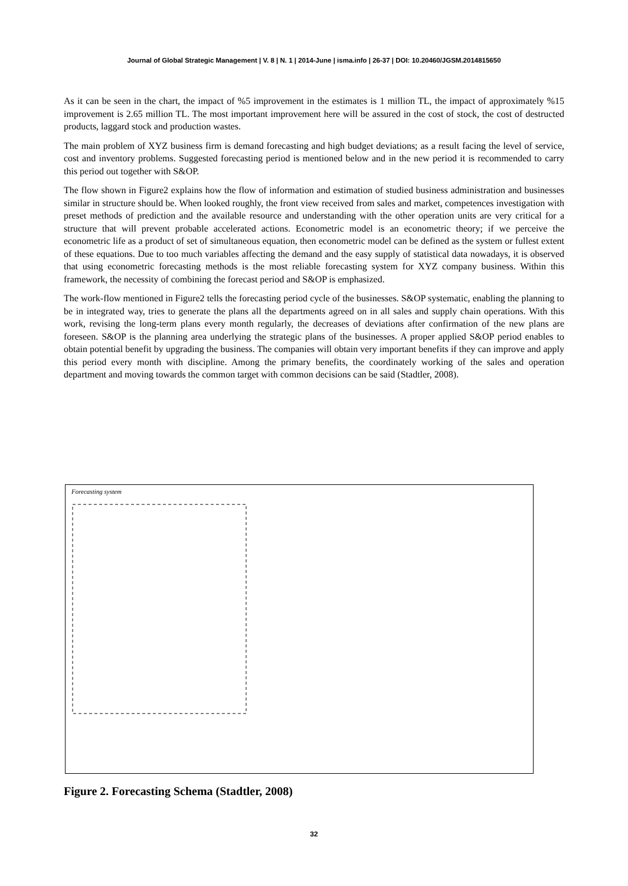Journal of Global Strategic Management | V. 8 | N. 1 | 2014-June | isma.info | 26-37 | DOI: 10.20460/JGSM.2014815650
As it can be seen in the chart, the impact of %5 improvement in the estimates is 1 million TL, the impact of approximately %15 improvement is 2.65 million TL. The most important improvement here will be assured in the cost of stock, the cost of destructed products, laggard stock and production wastes.
The main problem of XYZ business firm is demand forecasting and high budget deviations; as a result facing the level of service, cost and inventory problems. Suggested forecasting period is mentioned below and in the new period it is recommended to carry this period out together with S&OP.
The flow shown in Figure2 explains how the flow of information and estimation of studied business administration and businesses similar in structure should be. When looked roughly, the front view received from sales and market, competences investigation with preset methods of prediction and the available resource and understanding with the other operation units are very critical for a structure that will prevent probable accelerated actions. Econometric model is an econometric theory; if we perceive the econometric life as a product of set of simultaneous equation, then econometric model can be defined as the system or fullest extent of these equations. Due to too much variables affecting the demand and the easy supply of statistical data nowadays, it is observed that using econometric forecasting methods is the most reliable forecasting system for XYZ company business. Within this framework, the necessity of combining the forecast period and S&OP is emphasized.
The work-flow mentioned in Figure2 tells the forecasting period cycle of the businesses. S&OP systematic, enabling the planning to be in integrated way, tries to generate the plans all the departments agreed on in all sales and supply chain operations. With this work, revising the long-term plans every month regularly, the decreases of deviations after confirmation of the new plans are foreseen. S&OP is the planning area underlying the strategic plans of the businesses. A proper applied S&OP period enables to obtain potential benefit by upgrading the business. The companies will obtain very important benefits if they can improve and apply this period every month with discipline. Among the primary benefits, the coordinately working of the sales and operation department and moving towards the common target with common decisions can be said (Stadtler, 2008).
Forecasting system
Figure 2. Forecasting Schema (Stadtler, 2008)
32